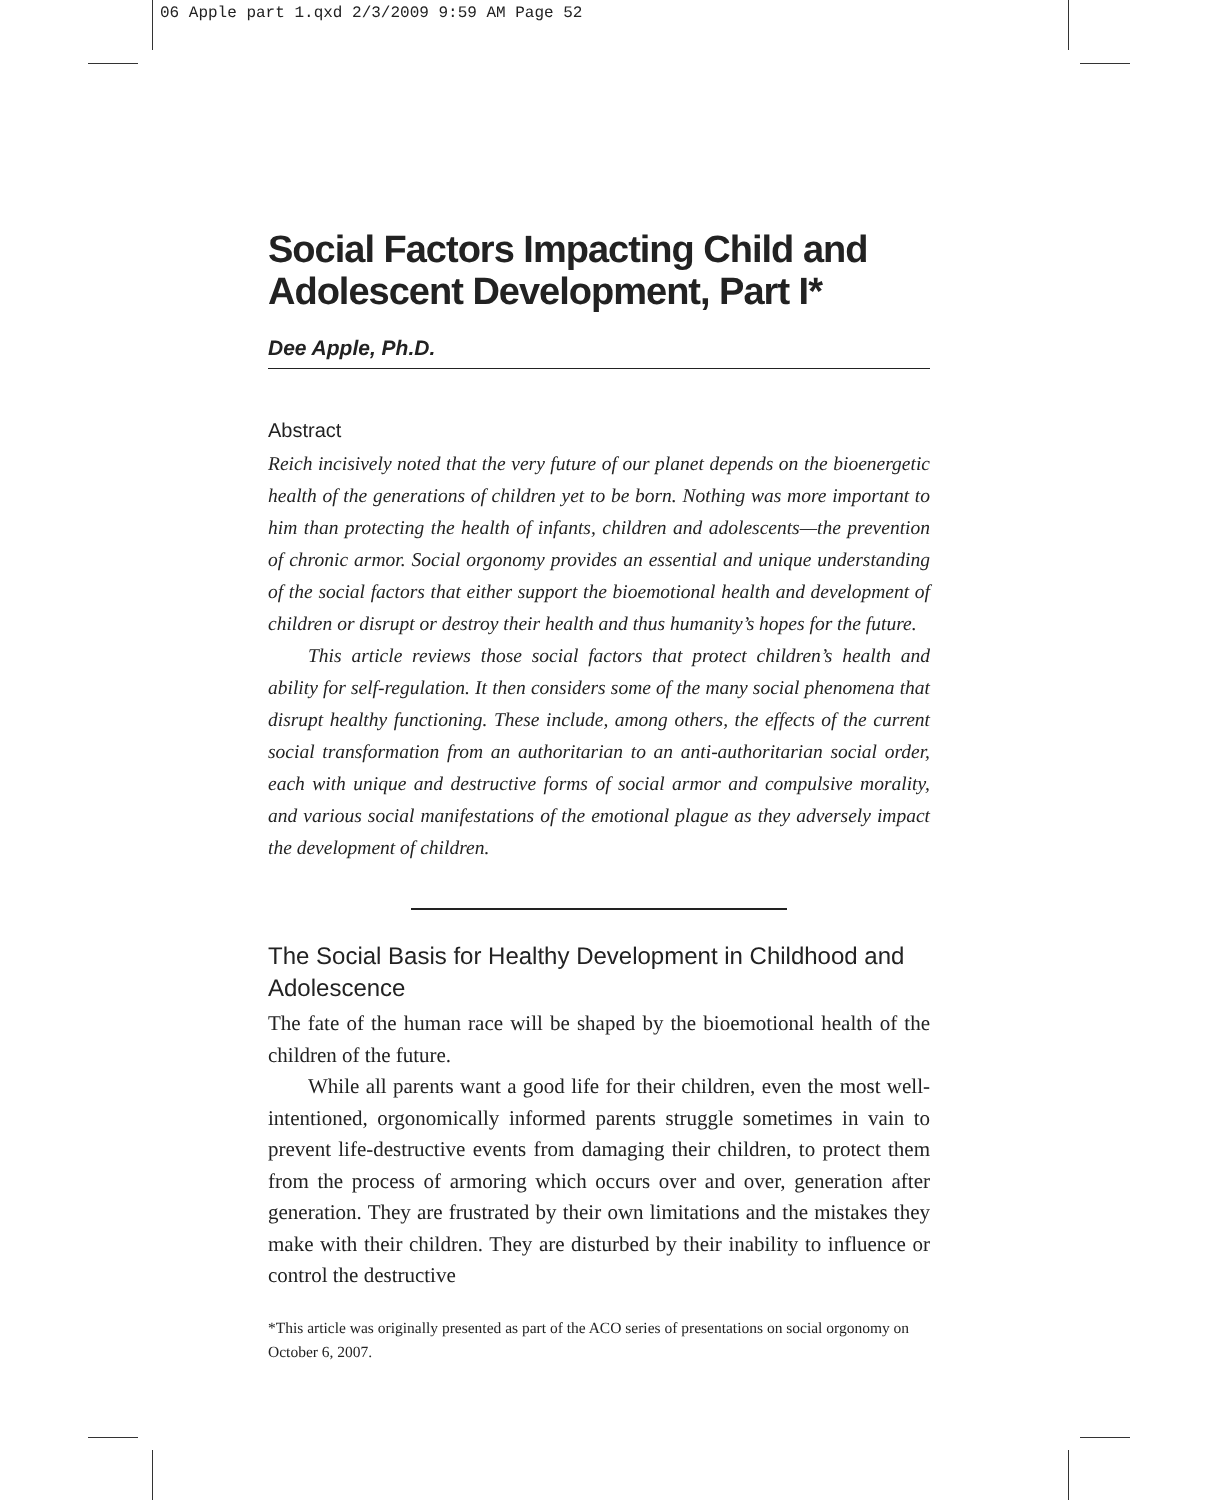06 Apple part 1.qxd 2/3/2009 9:59 AM Page 52
Social Factors Impacting Child and Adolescent Development, Part I*
Dee Apple, Ph.D.
Abstract
Reich incisively noted that the very future of our planet depends on the bioenergetic health of the generations of children yet to be born. Nothing was more important to him than protecting the health of infants, children and adolescents—the prevention of chronic armor. Social orgonomy provides an essential and unique understanding of the social factors that either support the bioemotional health and development of children or disrupt or destroy their health and thus humanity’s hopes for the future.
This article reviews those social factors that protect children’s health and ability for self-regulation. It then considers some of the many social phenomena that disrupt healthy functioning. These include, among others, the effects of the current social transformation from an authoritarian to an anti-authoritarian social order, each with unique and destructive forms of social armor and compulsive morality, and various social manifestations of the emotional plague as they adversely impact the development of children.
The Social Basis for Healthy Development in Childhood and Adolescence
The fate of the human race will be shaped by the bioemotional health of the children of the future.
While all parents want a good life for their children, even the most well-intentioned, orgonomically informed parents struggle sometimes in vain to prevent life-destructive events from damaging their children, to protect them from the process of armoring which occurs over and over, generation after generation. They are frustrated by their own limitations and the mistakes they make with their children. They are disturbed by their inability to influence or control the destructive
*This article was originally presented as part of the ACO series of presentations on social orgonomy on October 6, 2007.